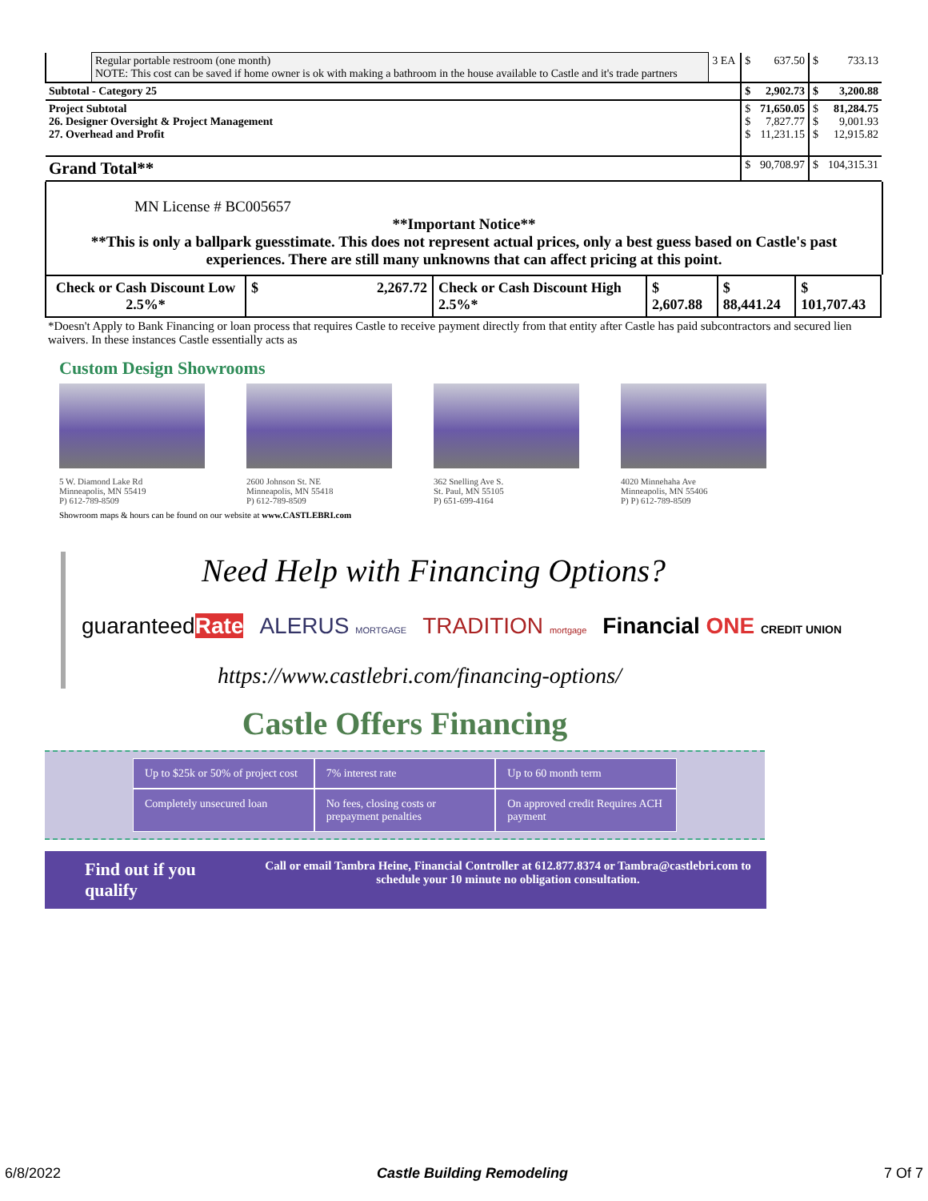| | Regular portable restroom (one month) NOTE: This cost can be saved if home owner is ok with making a bathroom in the house available to Castle and it's trade partners | 3 EA | $ | 637.50 | $ | 733.13 |
| Subtotal - Category 25 | | | $ | 2,902.73 | $ | 3,200.88 |
| Project Subtotal 26. Designer Oversight & Project Management 27. Overhead and Profit | | | $ $ $ | 71,650.05 7,827.77 11,231.15 | $ $ $ | 81,284.75 9,001.93 12,915.82 |
| Grand Total** | | | $ | 90,708.97 | $ | 104,315.31 |
MN License # BC005657
**Important Notice**
**This is only a ballpark guesstimate. This does not represent actual prices, only a best guess based on Castle's past experiences. There are still many unknowns that can affect pricing at this point.
| Check or Cash Discount Low 2.5%* | $ 2,267.72 | Check or Cash Discount High 2.5%* | $ 2,607.88 | $ 88,441.24 | $ 101,707.43 |
*Doesn't Apply to Bank Financing or loan process that requires Castle to receive payment directly from that entity after Castle has paid subcontractors and secured lien waivers. In these instances Castle essentially acts as
Custom Design Showrooms
5 W. Diamond Lake Rd
Minneapolis, MN 55419
P) 612-789-8509
2600 Johnson St. NE
Minneapolis, MN 55418
P) 612-789-8509
362 Snelling Ave S.
St. Paul, MN 55105
P) 651-699-4164
4020 Minnehaha Ave
Minneapolis, MN 55406
P) P) 612-789-8509
Showroom maps & hours can be found on our website at www.CASTLEBRI.com
Need Help with Financing Options?
guaranteedRate ALERUS MORTGAGE TRADITION mortgage Financial ONE CREDIT UNION
https://www.castlebri.com/financing-options/
Castle Offers Financing
Up to $25k or 50% of project cost
7% interest rate
Up to 60 month term
Completely unsecured loan
No fees, closing costs or prepayment penalties
On approved credit Requires ACH payment
Find out if you qualify
Call or email Tambra Heine, Financial Controller at 612.877.8374 or Tambra@castlebri.com to schedule your 10 minute no obligation consultation.
6/8/2022 Castle Building Remodeling 7 Of 7